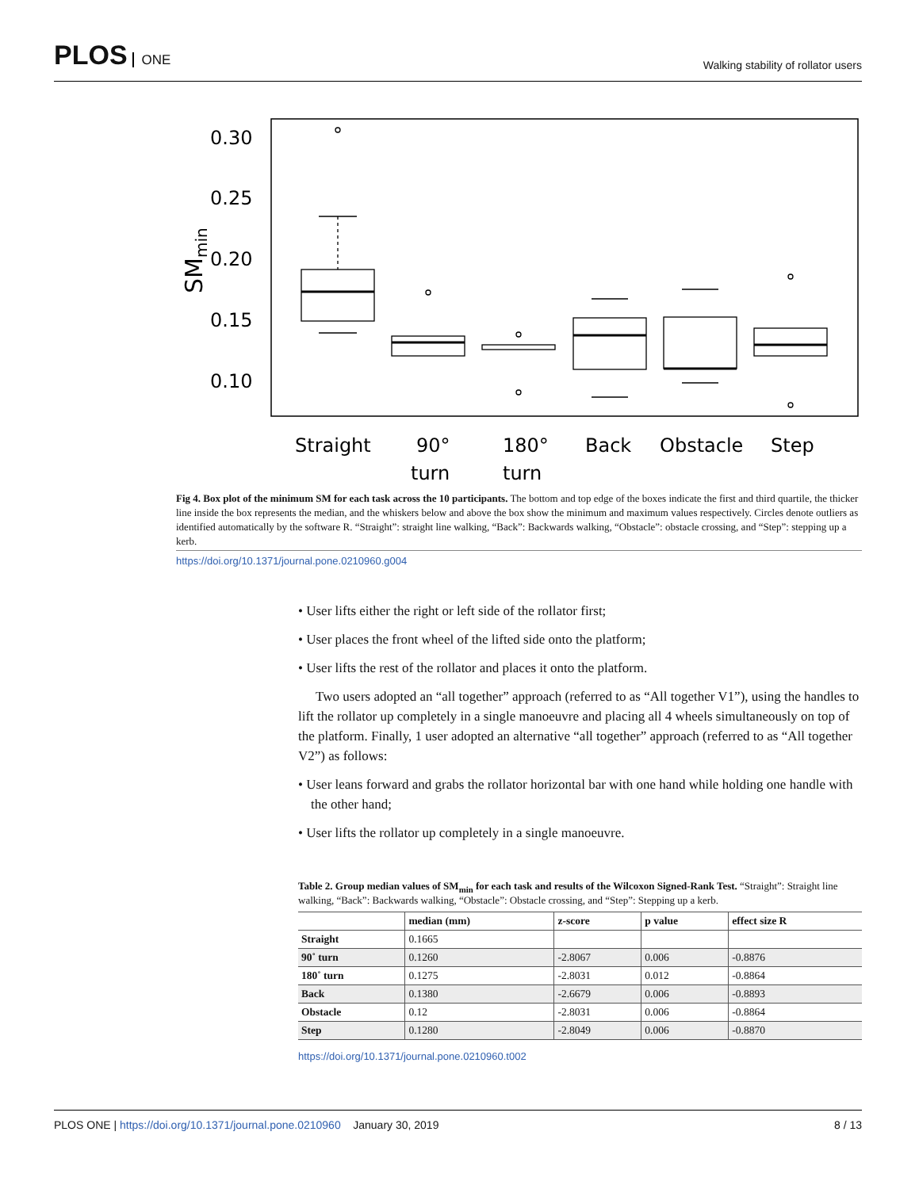PLOS ONE
Walking stability of rollator users
0.30
0.25
0.20
0.15
0.10
SMmin
Straight
90°
turn
180°
turn
Back
Obstacle
Step
Fig 4. Box plot of the minimum SM for each task across the 10 participants. The bottom and top edge of the boxes indicate the first and third quartile, the thicker line inside the box represents the median, and the whiskers below and above the box show the minimum and maximum values respectively. Circles denote outliers as identified automatically by the software R. “Straight”: straight line walking, “Back”: Backwards walking, “Obstacle”: obstacle crossing, and “Step”: stepping up a kerb.
https://doi.org/10.1371/journal.pone.0210960.g004
• User lifts either the right or left side of the rollator first;
• User places the front wheel of the lifted side onto the platform;
• User lifts the rest of the rollator and places it onto the platform.
Two users adopted an “all together” approach (referred to as “All together V1”), using the handles to lift the rollator up completely in a single manoeuvre and placing all 4 wheels simultaneously on top of the platform. Finally, 1 user adopted an alternative “all together” approach (referred to as “All together V2”) as follows:
• User leans forward and grabs the rollator horizontal bar with one hand while holding one handle with the other hand;
• User lifts the rollator up completely in a single manoeuvre.
Table 2. Group median values of SM<sub>min</sub> for each task and results of the Wilcoxon Signed-Rank Test. “Straight”: Straight line walking, “Back”: Backwards walking, “Obstacle”: Obstacle crossing, and “Step”: Stepping up a kerb.
| | median (mm) | z-score | p value | effect size R |
| --- | --- | --- | --- | --- |
| Straight | 0.1665 | | | |
| 90˚ turn | 0.1260 | -2.8067 | 0.006 | -0.8876 |
| 180˚ turn | 0.1275 | -2.8031 | 0.012 | -0.8864 |
| Back | 0.1380 | -2.6679 | 0.006 | -0.8893 |
| Obstacle | 0.12 | -2.8031 | 0.006 | -0.8864 |
| Step | 0.1280 | -2.8049 | 0.006 | -0.8870 |
https://doi.org/10.1371/journal.pone.0210960.t002
PLOS ONE | https://doi.org/10.1371/journal.pone.0210960 January 30, 2019 8 / 13